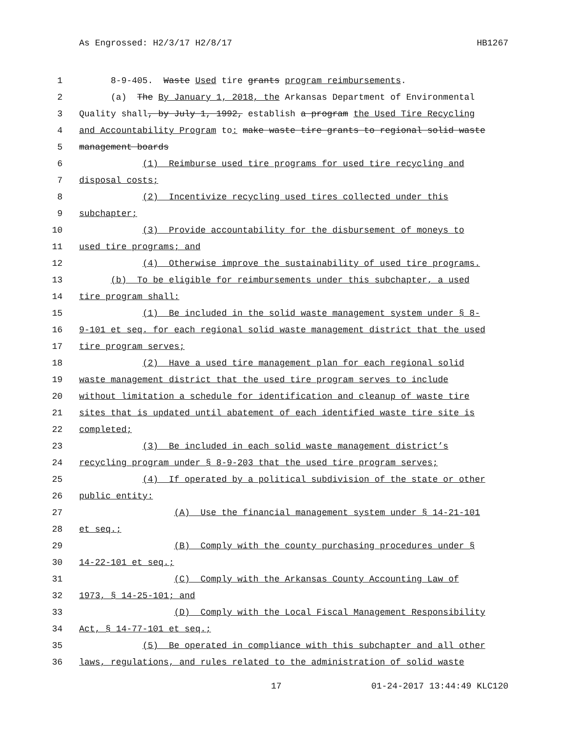As Engrossed: H2/3/17 H2/8/17 HB1267
1 8-9-405. Waste Used tire grants program reimbursements.
2 (a) The By January 1, 2018, the Arkansas Department of Environmental
3 Quality shall, by July 1, 1992, establish a program the Used Tire Recycling
4 and Accountability Program to: make waste tire grants to regional solid waste
5 management boards
6 (1) Reimburse used tire programs for used tire recycling and
7 disposal costs;
8 (2) Incentivize recycling used tires collected under this
9 subchapter;
10 (3) Provide accountability for the disbursement of moneys to
11 used tire programs; and
12 (4) Otherwise improve the sustainability of used tire programs.
13 (b) To be eligible for reimbursements under this subchapter, a used
14 tire program shall:
15 (1) Be included in the solid waste management system under § 8-
16 9-101 et seq. for each regional solid waste management district that the used
17 tire program serves;
18 (2) Have a used tire management plan for each regional solid
19 waste management district that the used tire program serves to include
20 without limitation a schedule for identification and cleanup of waste tire
21 sites that is updated until abatement of each identified waste tire site is
22 completed;
23 (3) Be included in each solid waste management district’s
24 recycling program under § 8-9-203 that the used tire program serves;
25 (4) If operated by a political subdivision of the state or other
26 public entity:
27 (A) Use the financial management system under § 14-21-101
28 et seq.;
29 (B) Comply with the county purchasing procedures under §
30 14-22-101 et seq.;
31 (C) Comply with the Arkansas County Accounting Law of
32 1973, § 14-25-101; and
33 (D) Comply with the Local Fiscal Management Responsibility
34 Act, § 14-77-101 et seq.;
35 (5) Be operated in compliance with this subchapter and all other
36 laws, regulations, and rules related to the administration of solid waste
17 01-24-2017 13:44:49 KLC120